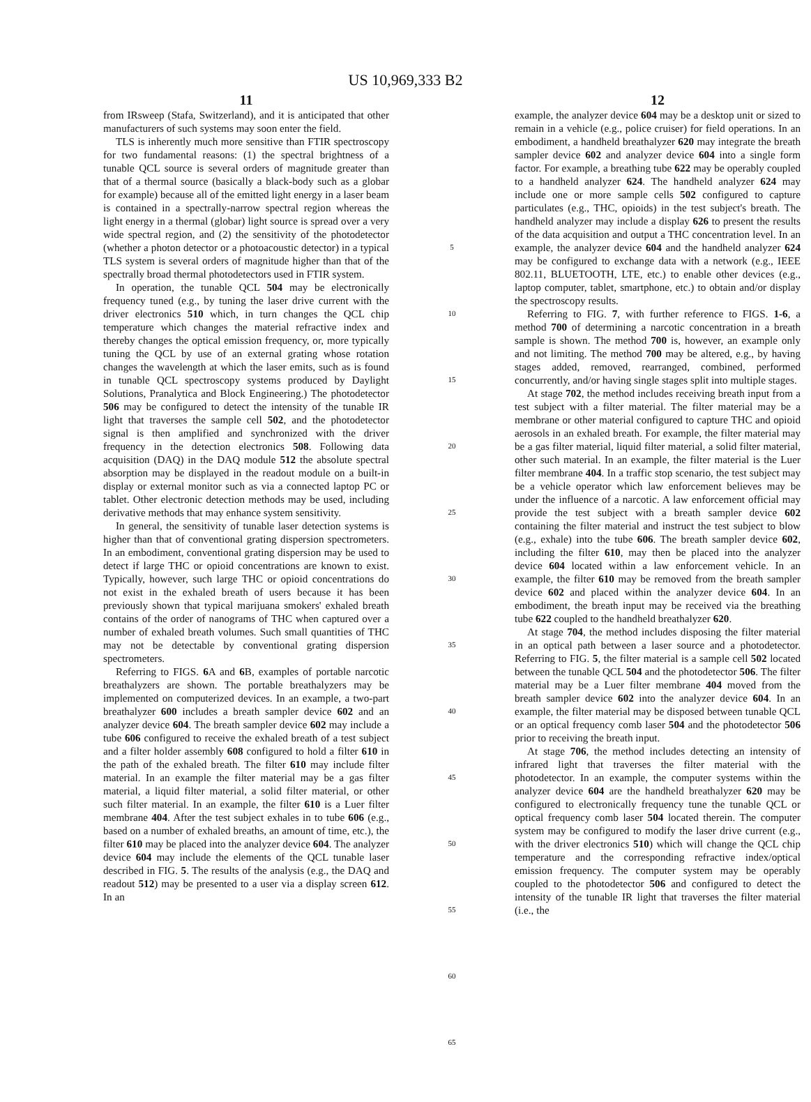US 10,969,333 B2
11
from IRsweep (Stafa, Switzerland), and it is anticipated that other manufacturers of such systems may soon enter the field.
TLS is inherently much more sensitive than FTIR spectroscopy for two fundamental reasons: (1) the spectral brightness of a tunable QCL source is several orders of magnitude greater than that of a thermal source (basically a black-body such as a globar for example) because all of the emitted light energy in a laser beam is contained in a spectrally-narrow spectral region whereas the light energy in a thermal (globar) light source is spread over a very wide spectral region, and (2) the sensitivity of the photodetector (whether a photon detector or a photoacoustic detector) in a typical TLS system is several orders of magnitude higher than that of the spectrally broad thermal photodetectors used in FTIR system.
In operation, the tunable QCL 504 may be electronically frequency tuned (e.g., by tuning the laser drive current with the driver electronics 510 which, in turn changes the QCL chip temperature which changes the material refractive index and thereby changes the optical emission frequency, or, more typically tuning the QCL by use of an external grating whose rotation changes the wavelength at which the laser emits, such as is found in tunable QCL spectroscopy systems produced by Daylight Solutions, Pranalytica and Block Engineering.) The photodetector 506 may be configured to detect the intensity of the tunable IR light that traverses the sample cell 502, and the photodetector signal is then amplified and synchronized with the driver frequency in the detection electronics 508. Following data acquisition (DAQ) in the DAQ module 512 the absolute spectral absorption may be displayed in the readout module on a built-in display or external monitor such as via a connected laptop PC or tablet. Other electronic detection methods may be used, including derivative methods that may enhance system sensitivity.
In general, the sensitivity of tunable laser detection systems is higher than that of conventional grating dispersion spectrometers. In an embodiment, conventional grating dispersion may be used to detect if large THC or opioid concentrations are known to exist. Typically, however, such large THC or opioid concentrations do not exist in the exhaled breath of users because it has been previously shown that typical marijuana smokers' exhaled breath contains of the order of nanograms of THC when captured over a number of exhaled breath volumes. Such small quantities of THC may not be detectable by conventional grating dispersion spectrometers.
Referring to FIGS. 6 A and 6 B, examples of portable narcotic breathalyzers are shown. The portable breathalyzers may be implemented on computerized devices. In an example, a two-part breathalyzer 600 includes a breath sampler device 602 and an analyzer device 604. The breath sampler device 602 may include a tube 606 configured to receive the exhaled breath of a test subject and a filter holder assembly 608 configured to hold a filter 610 in the path of the exhaled breath. The filter 610 may include filter material. In an example the filter material may be a gas filter material, a liquid filter material, a solid filter material, or other such filter material. In an example, the filter 610 is a Luer filter membrane 404. After the test subject exhales in to tube 606 (e.g., based on a number of exhaled breaths, an amount of time, etc.), the filter 610 may be placed into the analyzer device 604. The analyzer device 604 may include the elements of the QCL tunable laser described in FIG. 5. The results of the analysis (e.g., the DAQ and readout 512) may be presented to a user via a display screen 612. In an
5
10
15
20
25
30
35
40
45
50
55
60
65
12
example, the analyzer device 604 may be a desktop unit or sized to remain in a vehicle (e.g., police cruiser) for field operations. In an embodiment, a handheld breathalyzer 620 may integrate the breath sampler device 602 and analyzer device 604 into a single form factor. For example, a breathing tube 622 may be operably coupled to a handheld analyzer 624. The handheld analyzer 624 may include one or more sample cells 502 configured to capture particulates (e.g., THC, opioids) in the test subject's breath. The handheld analyzer may include a display 626 to present the results of the data acquisition and output a THC concentration level. In an example, the analyzer device 604 and the handheld analyzer 624 may be configured to exchange data with a network (e.g., IEEE 802.11, BLUETOOTH, LTE, etc.) to enable other devices (e.g., laptop computer, tablet, smartphone, etc.) to obtain and/or display the spectroscopy results.
Referring to FIG. 7, with further reference to FIGS. 1-6, a method 700 of determining a narcotic concentration in a breath sample is shown. The method 700 is, however, an example only and not limiting. The method 700 may be altered, e.g., by having stages added, removed, rearranged, combined, performed concurrently, and/or having single stages split into multiple stages.
At stage 702, the method includes receiving breath input from a test subject with a filter material. The filter material may be a membrane or other material configured to capture THC and opioid aerosols in an exhaled breath. For example, the filter material may be a gas filter material, liquid filter material, a solid filter material, other such material. In an example, the filter material is the Luer filter membrane 404. In a traffic stop scenario, the test subject may be a vehicle operator which law enforcement believes may be under the influence of a narcotic. A law enforcement official may provide the test subject with a breath sampler device 602 containing the filter material and instruct the test subject to blow (e.g., exhale) into the tube 606. The breath sampler device 602, including the filter 610, may then be placed into the analyzer device 604 located within a law enforcement vehicle. In an example, the filter 610 may be removed from the breath sampler device 602 and placed within the analyzer device 604. In an embodiment, the breath input may be received via the breathing tube 622 coupled to the handheld breathalyzer 620.
At stage 704, the method includes disposing the filter material in an optical path between a laser source and a photodetector. Referring to FIG. 5, the filter material is a sample cell 502 located between the tunable QCL 504 and the photodetector 506. The filter material may be a Luer filter membrane 404 moved from the breath sampler device 602 into the analyzer device 604. In an example, the filter material may be disposed between tunable QCL or an optical frequency comb laser 504 and the photodetector 506 prior to receiving the breath input.
At stage 706, the method includes detecting an intensity of infrared light that traverses the filter material with the photodetector. In an example, the computer systems within the analyzer device 604 are the handheld breathalyzer 620 may be configured to electronically frequency tune the tunable QCL or optical frequency comb laser 504 located therein. The computer system may be configured to modify the laser drive current (e.g., with the driver electronics 510) which will change the QCL chip temperature and the corresponding refractive index/optical emission frequency. The computer system may be operably coupled to the photodetector 506 and configured to detect the intensity of the tunable IR light that traverses the filter material (i.e., the